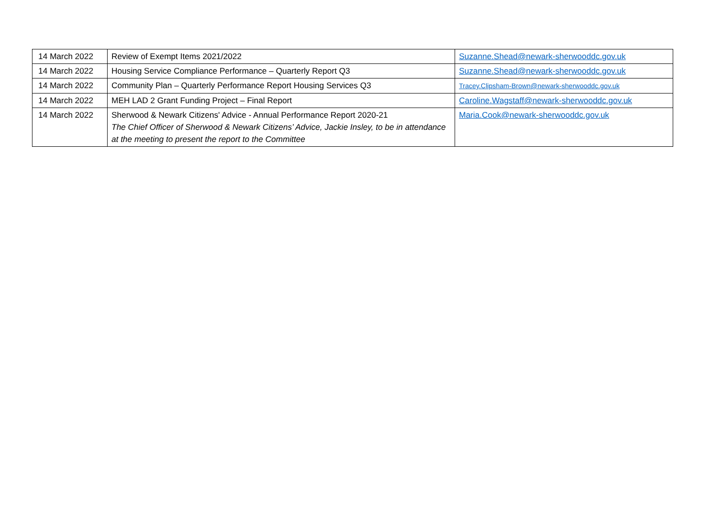| 14 March 2022 | Review of Exempt Items 2021/2022 | Suzanne.Shead@newark-sherwooddc.gov.uk |
| 14 March 2022 | Housing Service Compliance Performance – Quarterly Report Q3 | Suzanne.Shead@newark-sherwooddc.gov.uk |
| 14 March 2022 | Community Plan – Quarterly Performance Report Housing Services Q3 | Tracey.Clipsham-Brown@newark-sherwooddc.gov.uk |
| 14 March 2022 | MEH LAD 2 Grant Funding Project – Final Report | Caroline.Wagstaff@newark-sherwooddc.gov.uk |
| 14 March 2022 | Sherwood & Newark Citizens' Advice - Annual Performance Report 2020-21 The Chief Officer of Sherwood & Newark Citizens’ Advice, Jackie Insley, to be in attendance at the meeting to present the report to the Committee | Maria.Cook@newark-sherwooddc.gov.uk |